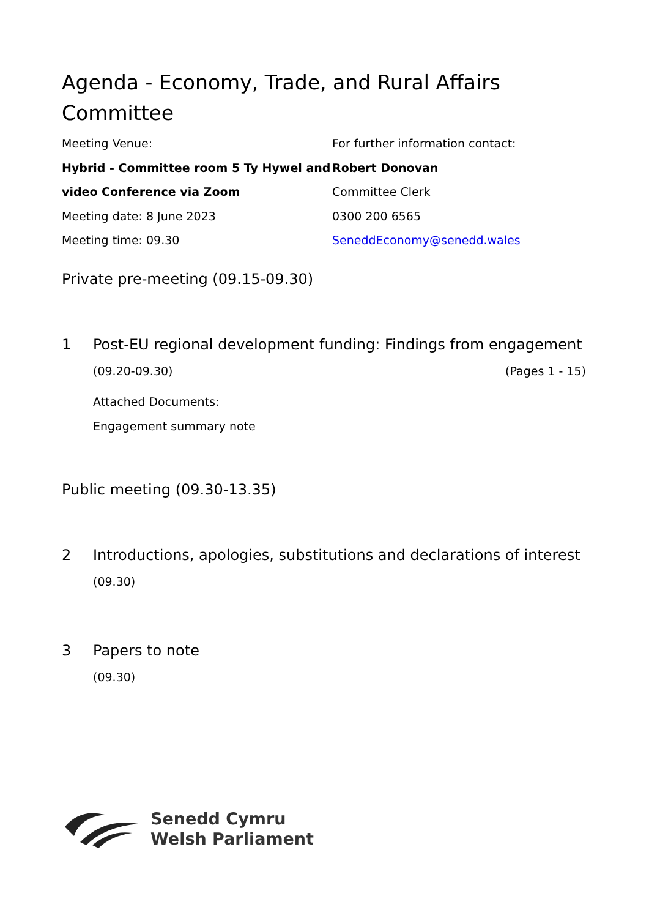Agenda - Economy, Trade, and Rural Affairs Committee
Meeting Venue:
Hybrid - Committee room 5 Ty Hywel and video Conference via Zoom
Meeting date: 8 June 2023
Meeting time: 09.30
For further information contact:
Robert Donovan
Committee Clerk
0300 200 6565
SeneddEconomy@senedd.wales
Private pre-meeting (09.15-09.30)
1 Post-EU regional development funding: Findings from engagement
(09.20-09.30) (Pages 1 - 15)
Attached Documents:
Engagement summary note
Public meeting (09.30-13.35)
2 Introductions, apologies, substitutions and declarations of interest
(09.30)
3 Papers to note
(09.30)
Senedd Cymru
Welsh Parliament